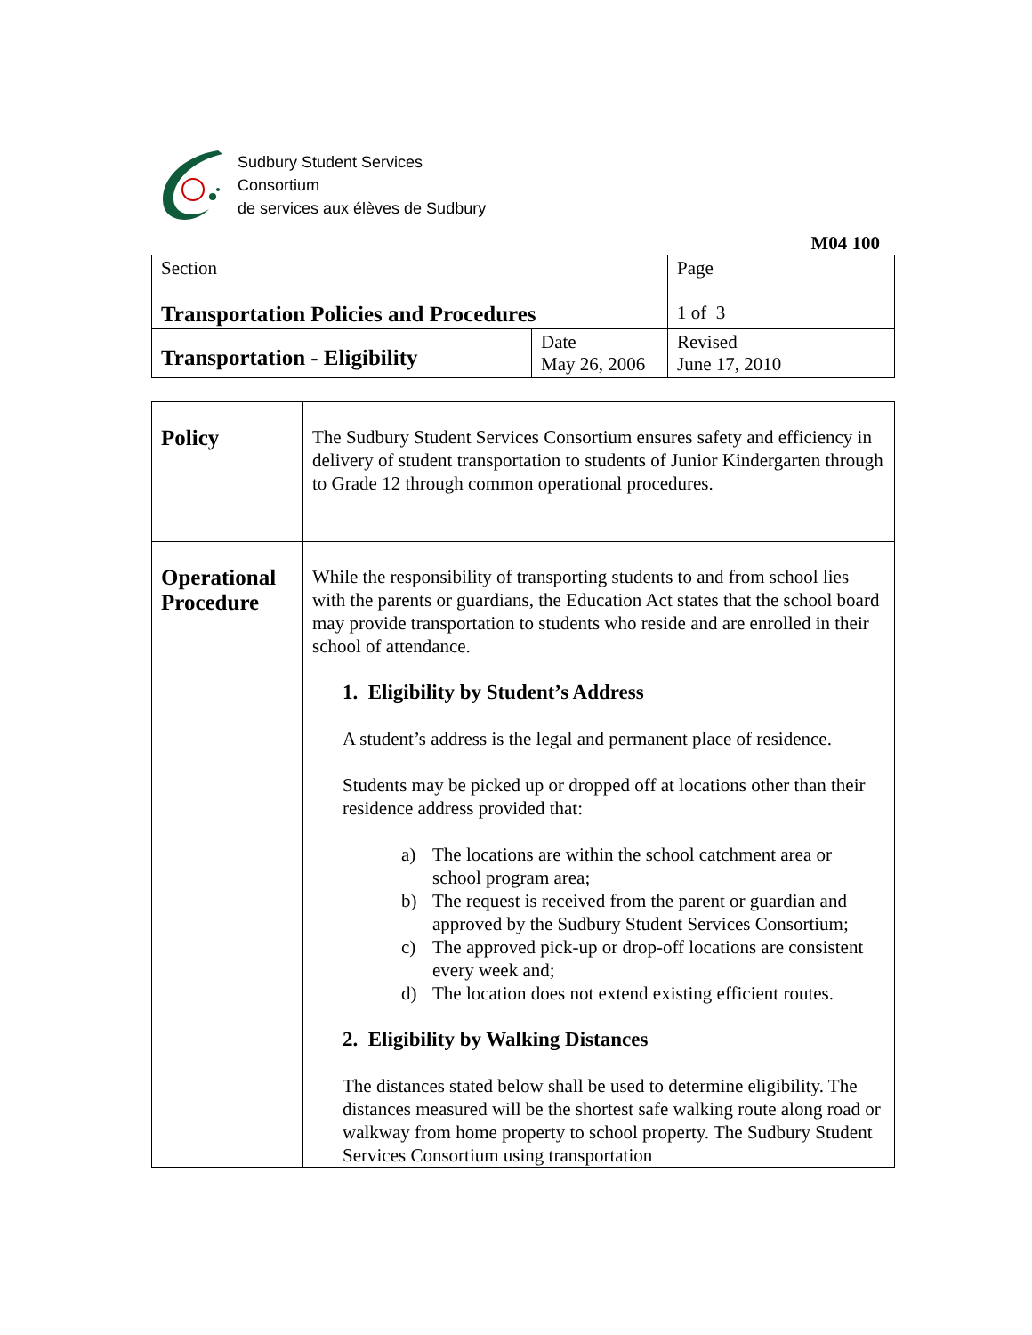Sudbury Student Services
Consortium
de services aux élèves de Sudbury
M04 100
| Section Transportation Policies and Procedures | | Page 1 of 3 |
| Transportation - Eligibility | Date May 26, 2006 | Revised June 17, 2010 |
| Policy | The Sudbury Student Services Consortium ensures safety and efficiency in delivery of student transportation to students of Junior Kindergarten through to Grade 12 through common operational procedures. |
| Operational Procedure | While the responsibility of transporting students to and from school lies with the parents or guardians, the Education Act states that the school board may provide transportation to students who reside and are enrolled in their school of attendance. 1. Eligibility by Student’s Address A student’s address is the legal and permanent place of residence. Students may be picked up or dropped off at locations other than their residence address provided that: a) The locations are within the school catchment area or school program area; b) The request is received from the parent or guardian and approved by the Sudbury Student Services Consortium; c) The approved pick-up or drop-off locations are consistent every week and; d) The location does not extend existing efficient routes. 2. Eligibility by Walking Distances The distances stated below shall be used to determine eligibility. The distances measured will be the shortest safe walking route along road or walkway from home property to school property. The Sudbury Student Services Consortium using transportation |